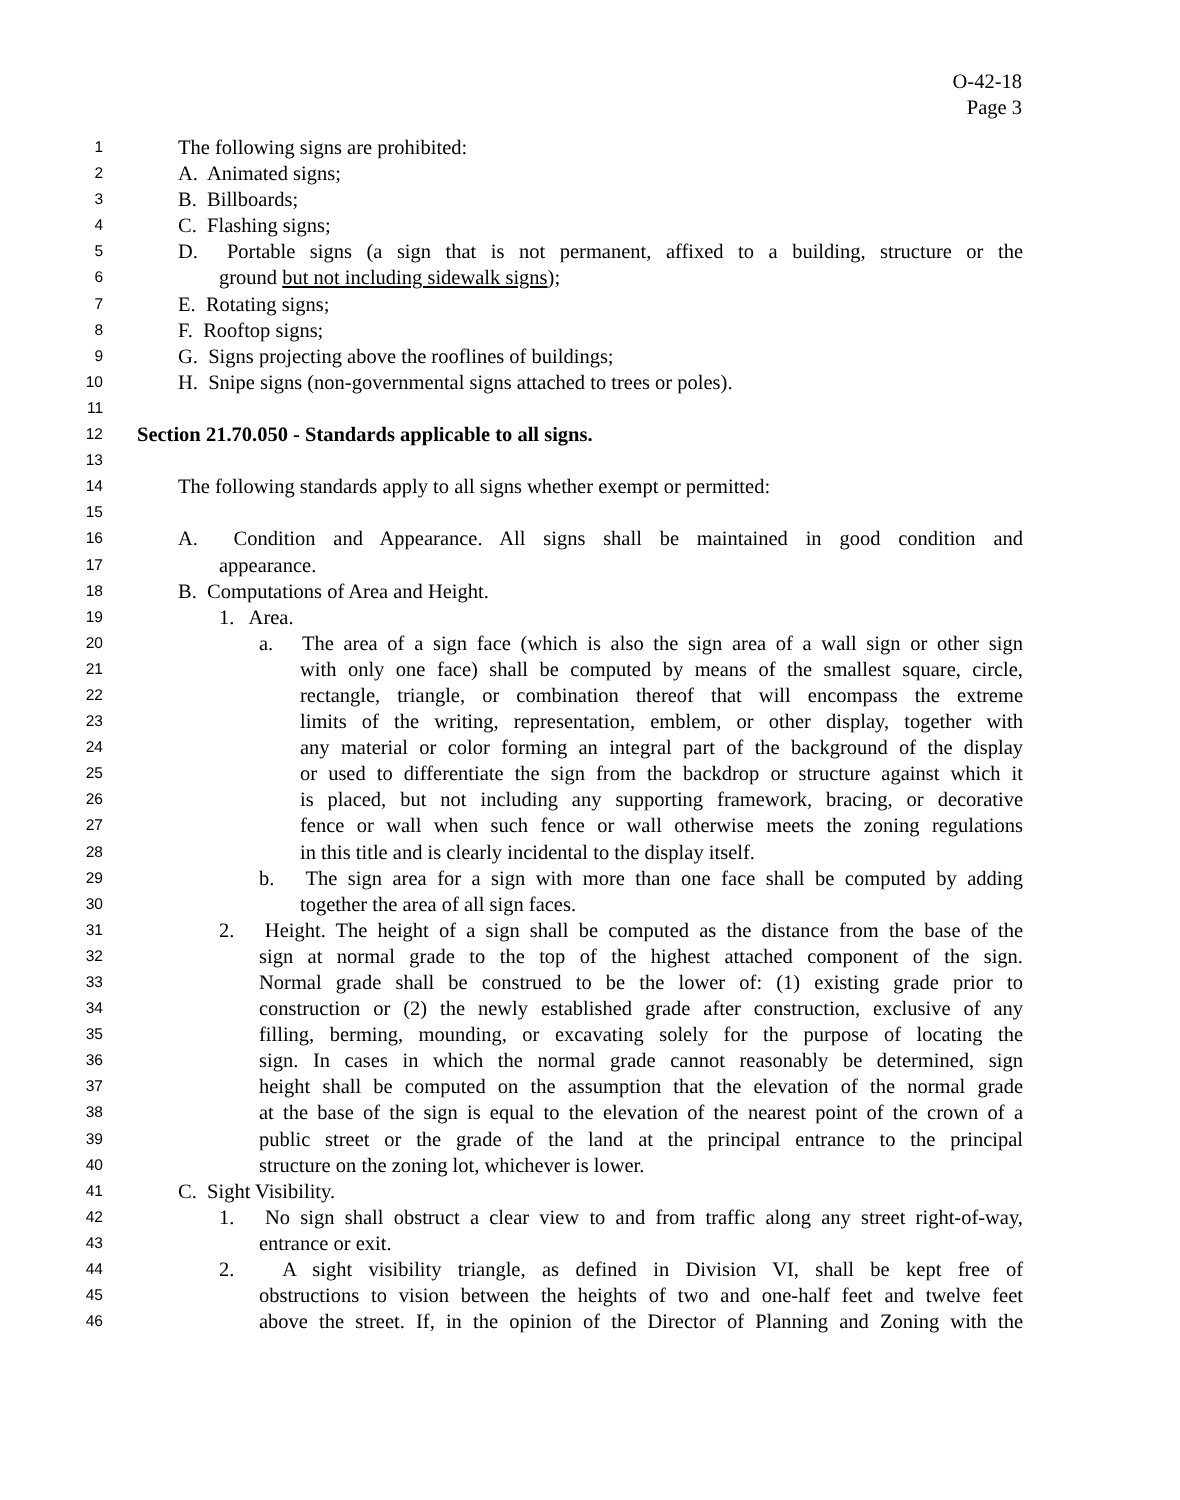O-42-18
Page 3
1 The following signs are prohibited:
2 A. Animated signs;
3 B. Billboards;
4 C. Flashing signs;
5 D. Portable signs (a sign that is not permanent, affixed to a building, structure or the
6 ground but not including sidewalk signs);
7 E. Rotating signs;
8 F. Rooftop signs;
9 G. Signs projecting above the rooflines of buildings;
10 H. Snipe signs (non-governmental signs attached to trees or poles).
11
12 Section 21.70.050 - Standards applicable to all signs.
13
14 The following standards apply to all signs whether exempt or permitted:
15
16 A. Condition and Appearance. All signs shall be maintained in good condition and
17 appearance.
18 B. Computations of Area and Height.
19 1. Area.
20 a. The area of a sign face (which is also the sign area of a wall sign or other sign
21 with only one face) shall be computed by means of the smallest square, circle,
22 rectangle, triangle, or combination thereof that will encompass the extreme
23 limits of the writing, representation, emblem, or other display, together with
24 any material or color forming an integral part of the background of the display
25 or used to differentiate the sign from the backdrop or structure against which it
26 is placed, but not including any supporting framework, bracing, or decorative
27 fence or wall when such fence or wall otherwise meets the zoning regulations
28 in this title and is clearly incidental to the display itself.
29 b. The sign area for a sign with more than one face shall be computed by adding
30 together the area of all sign faces.
31 2. Height. The height of a sign shall be computed as the distance from the base of the
32 sign at normal grade to the top of the highest attached component of the sign.
33 Normal grade shall be construed to be the lower of: (1) existing grade prior to
34 construction or (2) the newly established grade after construction, exclusive of any
35 filling, berming, mounding, or excavating solely for the purpose of locating the
36 sign. In cases in which the normal grade cannot reasonably be determined, sign
37 height shall be computed on the assumption that the elevation of the normal grade
38 at the base of the sign is equal to the elevation of the nearest point of the crown of a
39 public street or the grade of the land at the principal entrance to the principal
40 structure on the zoning lot, whichever is lower.
41 C. Sight Visibility.
42 1. No sign shall obstruct a clear view to and from traffic along any street right-of-way,
43 entrance or exit.
44 2. A sight visibility triangle, as defined in Division VI, shall be kept free of
45 obstructions to vision between the heights of two and one-half feet and twelve feet
46 above the street. If, in the opinion of the Director of Planning and Zoning with the